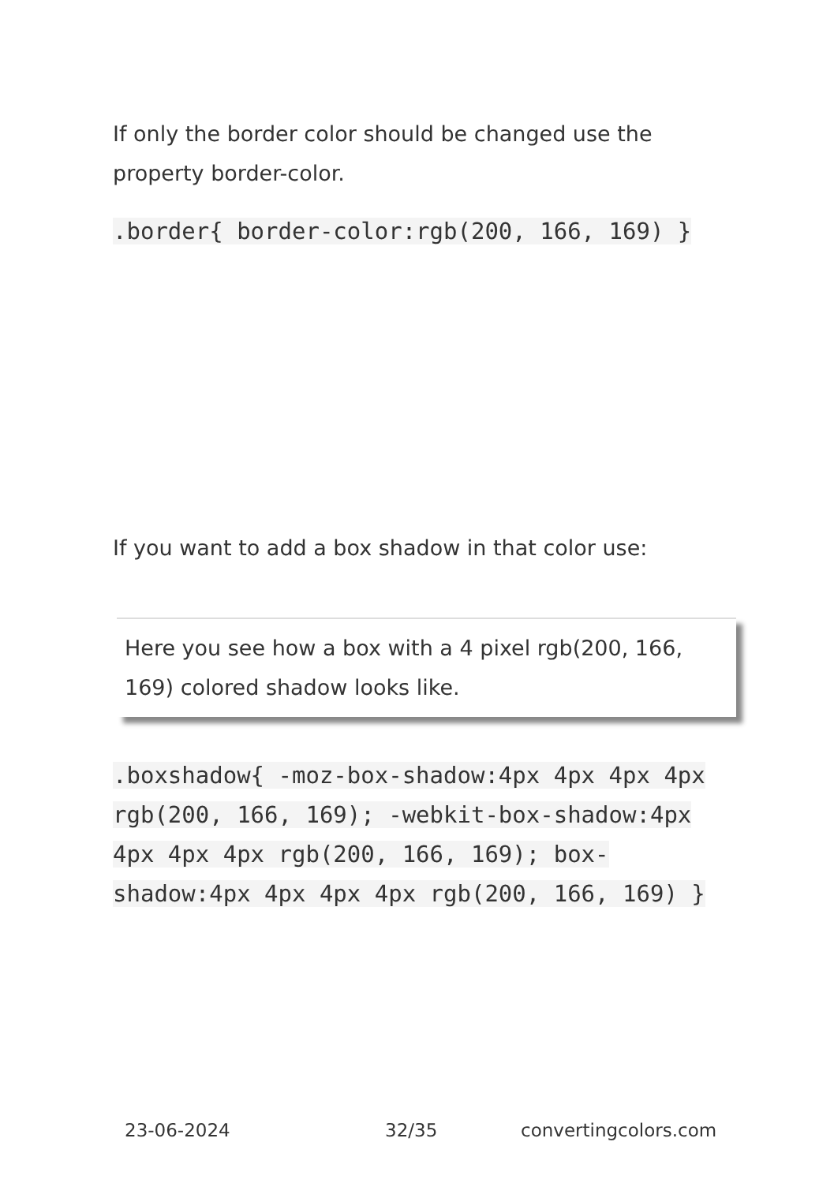If only the border color should be changed use the property border-color.
.border{ border-color:rgb(200, 166, 169) }
If you want to add a box shadow in that color use:
Here you see how a box with a 4 pixel rgb(200, 166, 169) colored shadow looks like.
.boxshadow{ -moz-box-shadow:4px 4px 4px 4px rgb(200, 166, 169); -webkit-box-shadow:4px 4px 4px 4px rgb(200, 166, 169); box-shadow:4px 4px 4px 4px rgb(200, 166, 169) }
23-06-2024 32/35 convertingcolors.com